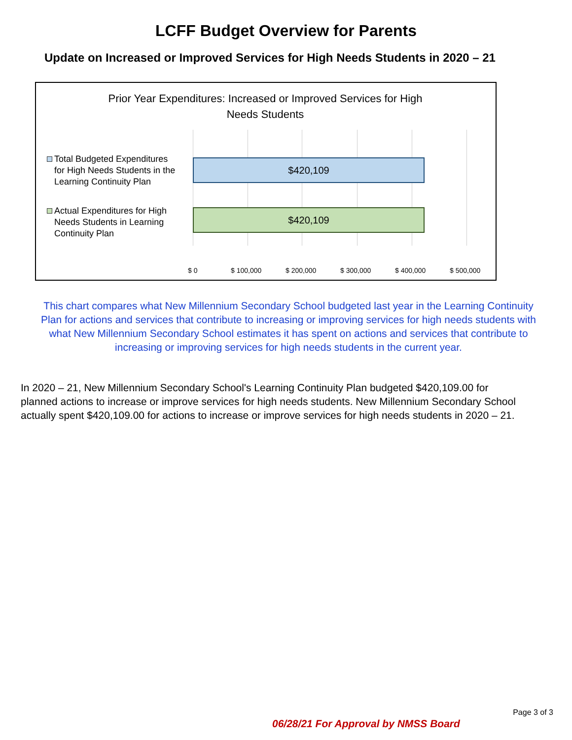LCFF Budget Overview for Parents
Update on Increased or Improved Services for High Needs Students in 2020 – 21
Prior Year Expenditures: Increased or Improved Services for High Needs Students
Total Budgeted Expenditures
for High Needs Students in the
Learning Continuity Plan
$420,109
Actual Expenditures for High
Needs Students in Learning
Continuity Plan
$420,109
$ 0 $ 100,000 $ 200,000 $ 300,000 $ 400,000 $ 500,000
This chart compares what New Millennium Secondary School budgeted last year in the Learning Continuity
Plan for actions and services that contribute to increasing or improving services for high needs students with
what New Millennium Secondary School estimates it has spent on actions and services that contribute to
increasing or improving services for high needs students in the current year.
In 2020 – 21, New Millennium Secondary School's Learning Continuity Plan budgeted $420,109.00 for
planned actions to increase or improve services for high needs students. New Millennium Secondary School
actually spent $420,109.00 for actions to increase or improve services for high needs students in 2020 – 21.
Page 3 of 3
06/28/21 For Approval by NMSS Board